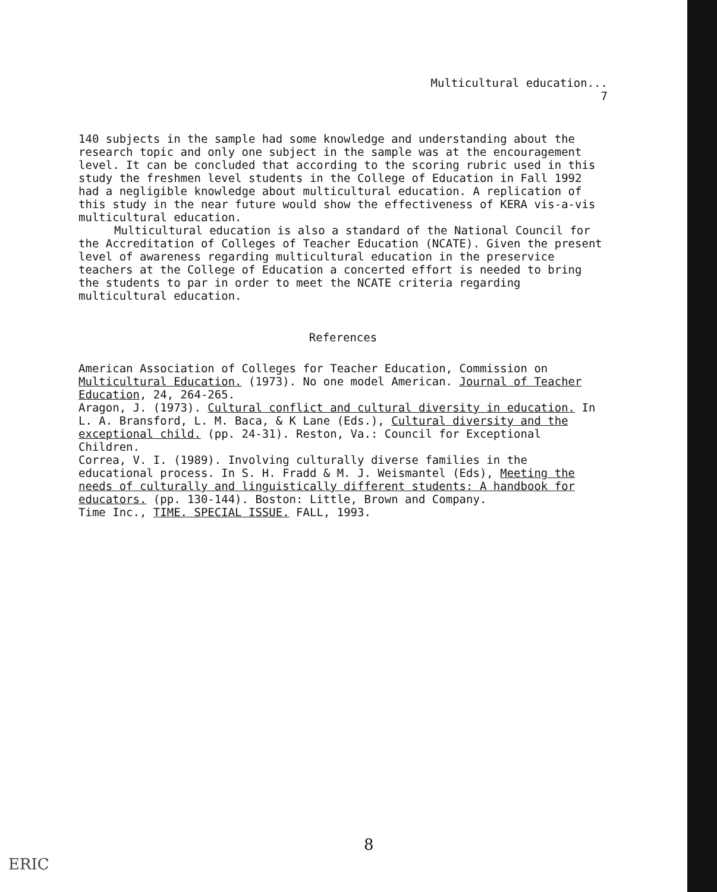Multicultural education...
7
140 subjects in the sample had some knowledge and understanding about the research topic and only one subject in the sample was at the encouragement level. It can be concluded that according to the scoring rubric used in this study the freshmen level students in the College of Education in Fall 1992 had a negligible knowledge about multicultural education. A replication of this study in the near future would show the effectiveness of KERA vis-a-vis multicultural education.
Multicultural education is also a standard of the National Council for the Accreditation of Colleges of Teacher Education (NCATE). Given the present level of awareness regarding multicultural education in the preservice teachers at the College of Education a concerted effort is needed to bring the students to par in order to meet the NCATE criteria regarding multicultural education.
References
American Association of Colleges for Teacher Education, Commission on Multicultural Education. (1973). No one model American. Journal of Teacher Education, 24, 264-265.
Aragon, J. (1973). Cultural conflict and cultural diversity in education. In L. A. Bransford, L. M. Baca, & K Lane (Eds.), Cultural diversity and the exceptional child. (pp. 24-31). Reston, Va.: Council for Exceptional Children.
Correa, V. I. (1989). Involving culturally diverse families in the educational process. In S. H. Fradd & M. J. Weismantel (Eds), Meeting the needs of culturally and linguistically different students: A handbook for educators. (pp. 130-144). Boston: Little, Brown and Company.
Time Inc., TIME. SPECIAL ISSUE. FALL, 1993.
8
ERIC